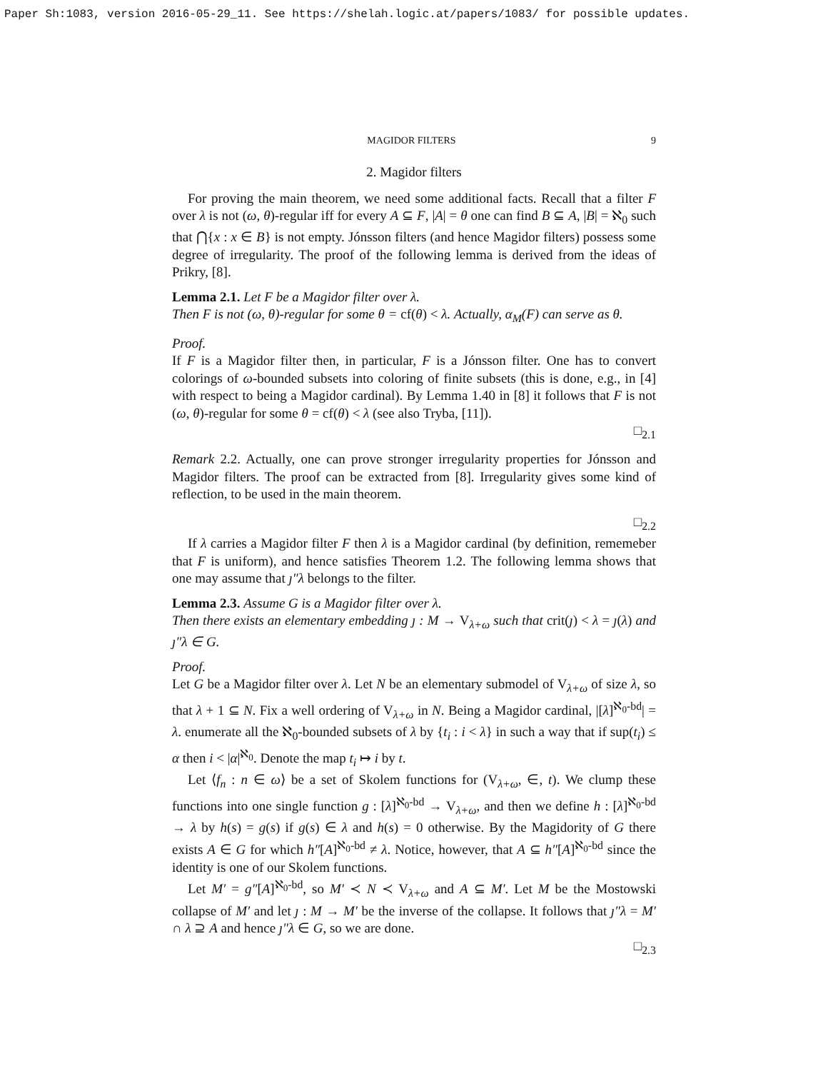Paper Sh:1083, version 2016-05-29_11. See https://shelah.logic.at/papers/1083/ for possible updates.
MAGIDOR FILTERS 9
2. Magidor filters
For proving the main theorem, we need some additional facts. Recall that a filter F over λ is not (ω, θ)-regular iff for every A ⊆ F, |A| = θ one can find B ⊆ A, |B| = ℵ<sub>0</sub> such that ⋂{x : x ∈ B} is not empty. Jónsson filters (and hence Magidor filters) possess some degree of irregularity. The proof of the following lemma is derived from the ideas of Prikry, [8].
Lemma 2.1. Let F be a Magidor filter over λ.
Then F is not (ω, θ)-regular for some θ = cf(θ) < λ. Actually, α<sub>M</sub>(F) can serve as θ.
Proof.
If F is a Magidor filter then, in particular, F is a Jónsson filter. One has to convert colorings of ω-bounded subsets into coloring of finite subsets (this is done, e.g., in [4] with respect to being a Magidor cardinal). By Lemma 1.40 in [8] it follows that F is not (ω, θ)-regular for some θ = cf(θ) < λ (see also Tryba, [11]).
□<sub>2.1</sub>
Remark 2.2. Actually, one can prove stronger irregularity properties for Jónsson and Magidor filters. The proof can be extracted from [8]. Irregularity gives some kind of reflection, to be used in the main theorem.
□<sub>2.2</sub>
If λ carries a Magidor filter F then λ is a Magidor cardinal (by definition, rememeber that F is uniform), and hence satisfies Theorem 1.2. The following lemma shows that one may assume that ȷ″λ belongs to the filter.
Lemma 2.3. Assume G is a Magidor filter over λ.
Then there exists an elementary embedding ȷ : M → V<sub>λ+ω</sub> such that crit(ȷ) < λ = ȷ(λ) and ȷ″λ ∈ G.
Proof.
Let G be a Magidor filter over λ. Let N be an elementary submodel of V<sub>λ+ω</sub> of size λ, so that λ + 1 ⊆ N. Fix a well ordering of V<sub>λ+ω</sub> in N. Being a Magidor cardinal, |[λ]<sup>ℵ<sub>0</sub>-bd</sup>| = λ. enumerate all the ℵ<sub>0</sub>-bounded subsets of λ by {t<sub>i</sub> : i < λ} in such a way that if sup(t<sub>i</sub>) ≤ α then i < |α|<sup>ℵ<sub>0</sub></sup>. Denote the map t<sub>i</sub> ↦ i by t.
Let ⟨f<sub>n</sub> : n ∈ ω⟩ be a set of Skolem functions for (V<sub>λ+ω</sub>, ∈, t). We clump these functions into one single function g : [λ]<sup>ℵ<sub>0</sub>-bd</sup> → V<sub>λ+ω</sub>, and then we define h : [λ]<sup>ℵ<sub>0</sub>-bd</sup> → λ by h(s) = g(s) if g(s) ∈ λ and h(s) = 0 otherwise. By the Magidority of G there exists A ∈ G for which h″[A]<sup>ℵ<sub>0</sub>-bd</sup> ≠ λ. Notice, however, that A ⊆ h″[A]<sup>ℵ<sub>0</sub>-bd</sup> since the identity is one of our Skolem functions.
Let M′ = g″[A]<sup>ℵ<sub>0</sub>-bd</sup>, so M′ ≺ N ≺ V<sub>λ+ω</sub> and A ⊆ M′. Let M be the Mostowski collapse of M′ and let ȷ : M → M′ be the inverse of the collapse. It follows that ȷ″λ = M′ ∩ λ ⊇ A and hence ȷ″λ ∈ G, so we are done.
□<sub>2.3</sub>